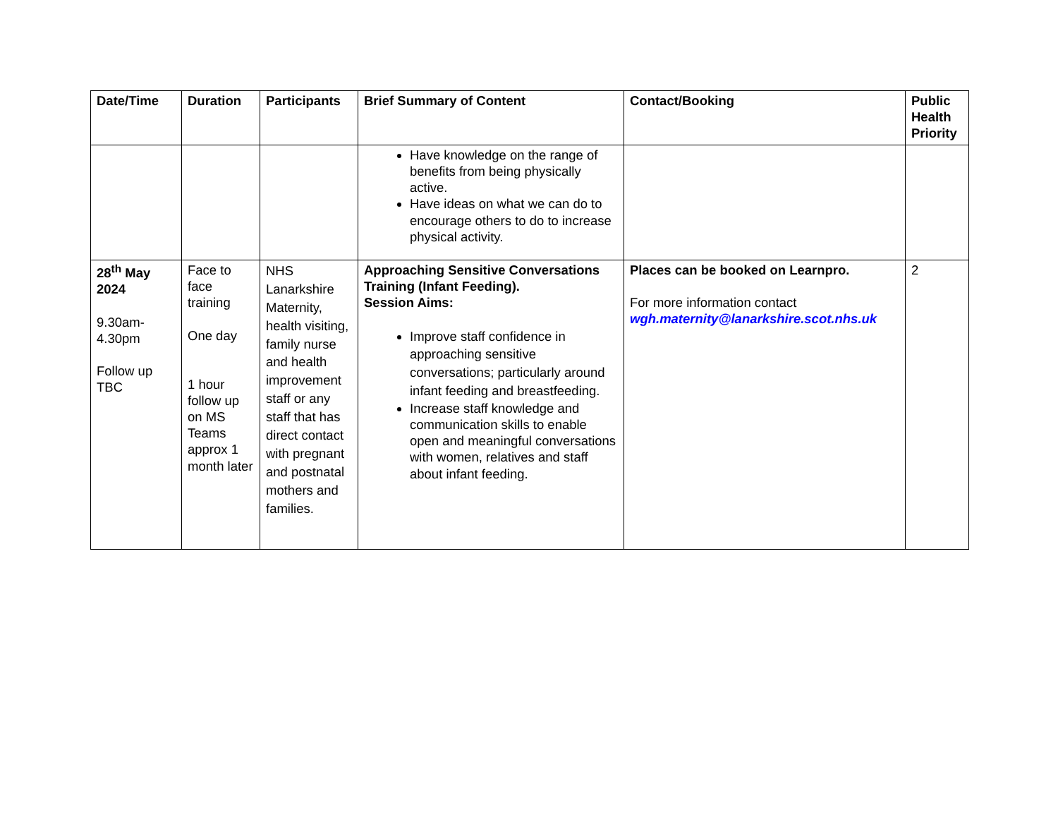| Date/Time | Duration | Participants | Brief Summary of Content | Contact/Booking | Public Health Priority |
| --- | --- | --- | --- | --- | --- |
| | | | Have knowledge on the range of benefits from being physically active. Have ideas on what we can do to encourage others to do to increase physical activity. | | |
| 28<sup>th</sup> May 2024 9.30am-4.30pm Follow up TBC | Face to face training One day 1 hour follow up on MS Teams approx 1 month later | NHS Lanarkshire Maternity, health visiting, family nurse and health improvement staff or any staff that has direct contact with pregnant and postnatal mothers and families. | Approaching Sensitive Conversations Training (Infant Feeding). Session Aims: Improve staff confidence in approaching sensitive conversations; particularly around infant feeding and breastfeeding. Increase staff knowledge and communication skills to enable open and meaningful conversations with women, relatives and staff about infant feeding. | Places can be booked on Learnpro. For more information contact wgh.maternity@lanarkshire.scot.nhs.uk | 2 |